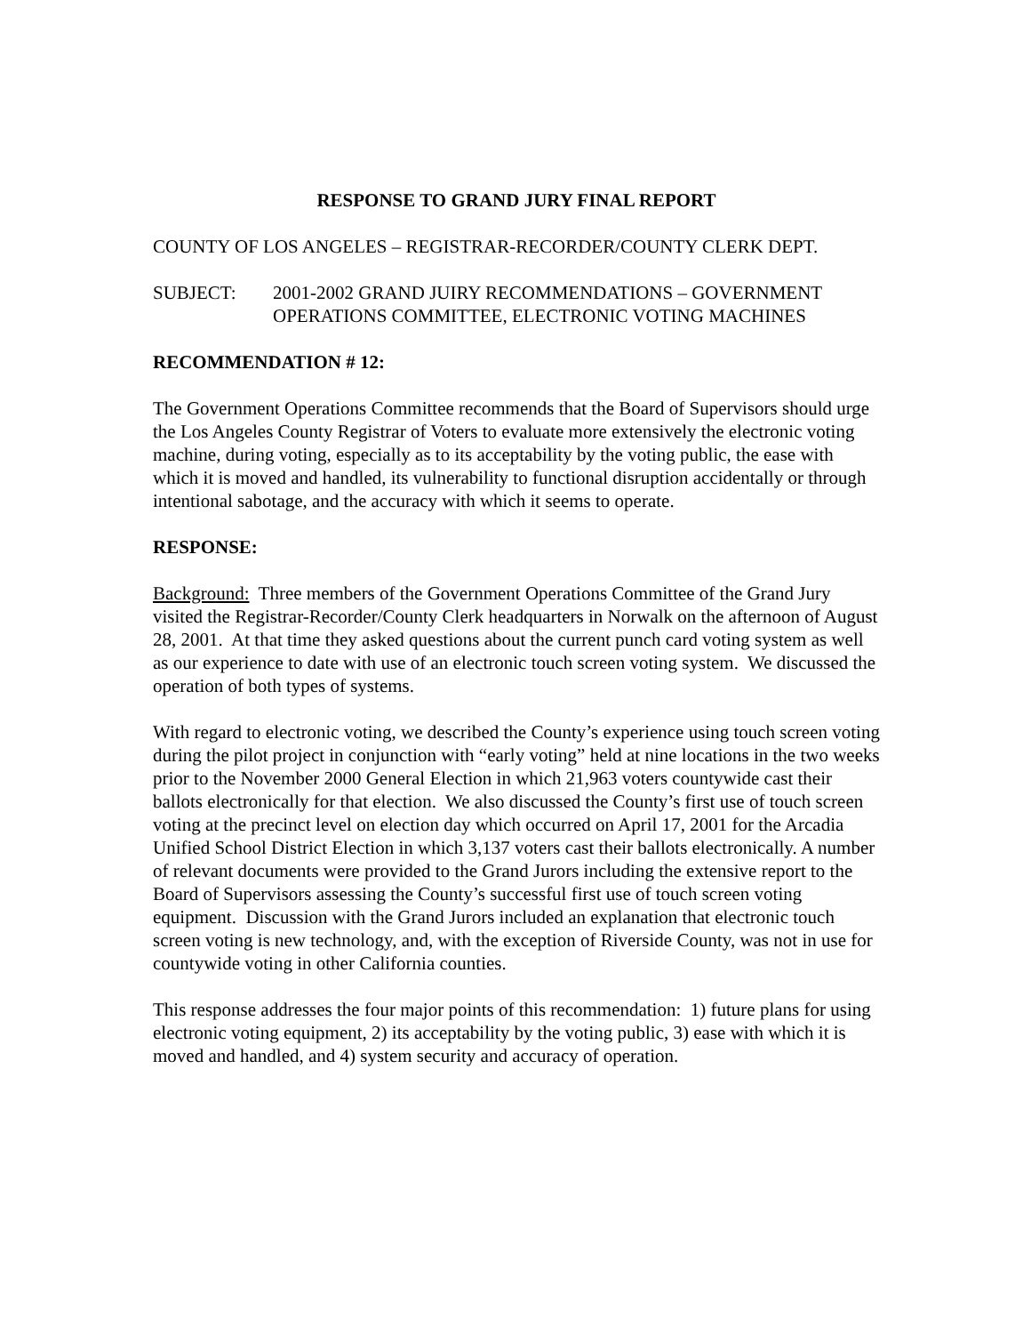RESPONSE TO GRAND JURY FINAL REPORT
COUNTY OF LOS ANGELES – REGISTRAR-RECORDER/COUNTY CLERK DEPT.
SUBJECT: 2001-2002 GRAND JUIRY RECOMMENDATIONS – GOVERNMENT OPERATIONS COMMITTEE, ELECTRONIC VOTING MACHINES
RECOMMENDATION # 12:
The Government Operations Committee recommends that the Board of Supervisors should urge the Los Angeles County Registrar of Voters to evaluate more extensively the electronic voting machine, during voting, especially as to its acceptability by the voting public, the ease with which it is moved and handled, its vulnerability to functional disruption accidentally or through intentional sabotage, and the accuracy with which it seems to operate.
RESPONSE:
Background: Three members of the Government Operations Committee of the Grand Jury visited the Registrar-Recorder/County Clerk headquarters in Norwalk on the afternoon of August 28, 2001. At that time they asked questions about the current punch card voting system as well as our experience to date with use of an electronic touch screen voting system. We discussed the operation of both types of systems.
With regard to electronic voting, we described the County’s experience using touch screen voting during the pilot project in conjunction with “early voting” held at nine locations in the two weeks prior to the November 2000 General Election in which 21,963 voters countywide cast their ballots electronically for that election. We also discussed the County’s first use of touch screen voting at the precinct level on election day which occurred on April 17, 2001 for the Arcadia Unified School District Election in which 3,137 voters cast their ballots electronically. A number of relevant documents were provided to the Grand Jurors including the extensive report to the Board of Supervisors assessing the County’s successful first use of touch screen voting equipment. Discussion with the Grand Jurors included an explanation that electronic touch screen voting is new technology, and, with the exception of Riverside County, was not in use for countywide voting in other California counties.
This response addresses the four major points of this recommendation: 1) future plans for using electronic voting equipment, 2) its acceptability by the voting public, 3) ease with which it is moved and handled, and 4) system security and accuracy of operation.